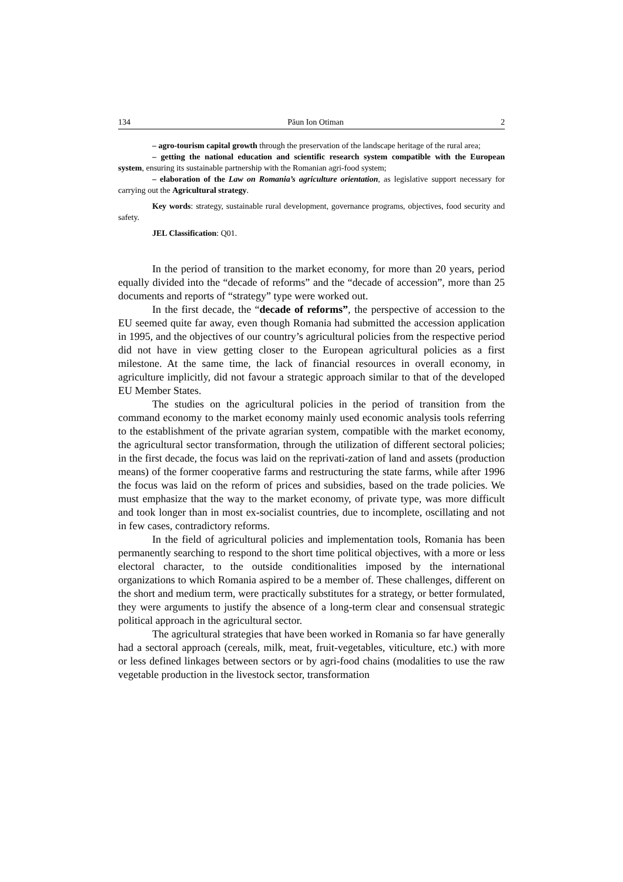134 Păun Ion Otiman 2
– agro-tourism capital growth through the preservation of the landscape heritage of the rural area;
– getting the national education and scientific research system compatible with the European system, ensuring its sustainable partnership with the Romanian agri-food system;
– elaboration of the Law on Romania’s agriculture orientation, as legislative support necessary for carrying out the Agricultural strategy.
Key words: strategy, sustainable rural development, governance programs, objectives, food security and safety.
JEL Classification: Q01.
In the period of transition to the market economy, for more than 20 years, period equally divided into the “decade of reforms” and the “decade of accession”, more than 25 documents and reports of “strategy” type were worked out.
In the first decade, the “decade of reforms”, the perspective of accession to the EU seemed quite far away, even though Romania had submitted the accession application in 1995, and the objectives of our country’s agricultural policies from the respective period did not have in view getting closer to the European agricultural policies as a first milestone. At the same time, the lack of financial resources in overall economy, in agriculture implicitly, did not favour a strategic approach similar to that of the developed EU Member States.
The studies on the agricultural policies in the period of transition from the command economy to the market economy mainly used economic analysis tools referring to the establishment of the private agrarian system, compatible with the market economy, the agricultural sector transformation, through the utilization of different sectoral policies; in the first decade, the focus was laid on the reprivati-zation of land and assets (production means) of the former cooperative farms and restructuring the state farms, while after 1996 the focus was laid on the reform of prices and subsidies, based on the trade policies. We must emphasize that the way to the market economy, of private type, was more difficult and took longer than in most ex-socialist countries, due to incomplete, oscillating and not in few cases, contradictory reforms.
In the field of agricultural policies and implementation tools, Romania has been permanently searching to respond to the short time political objectives, with a more or less electoral character, to the outside conditionalities imposed by the international organizations to which Romania aspired to be a member of. These challenges, different on the short and medium term, were practically substitutes for a strategy, or better formulated, they were arguments to justify the absence of a long-term clear and consensual strategic political approach in the agricultural sector.
The agricultural strategies that have been worked in Romania so far have generally had a sectoral approach (cereals, milk, meat, fruit-vegetables, viticulture, etc.) with more or less defined linkages between sectors or by agri-food chains (modalities to use the raw vegetable production in the livestock sector, transformation